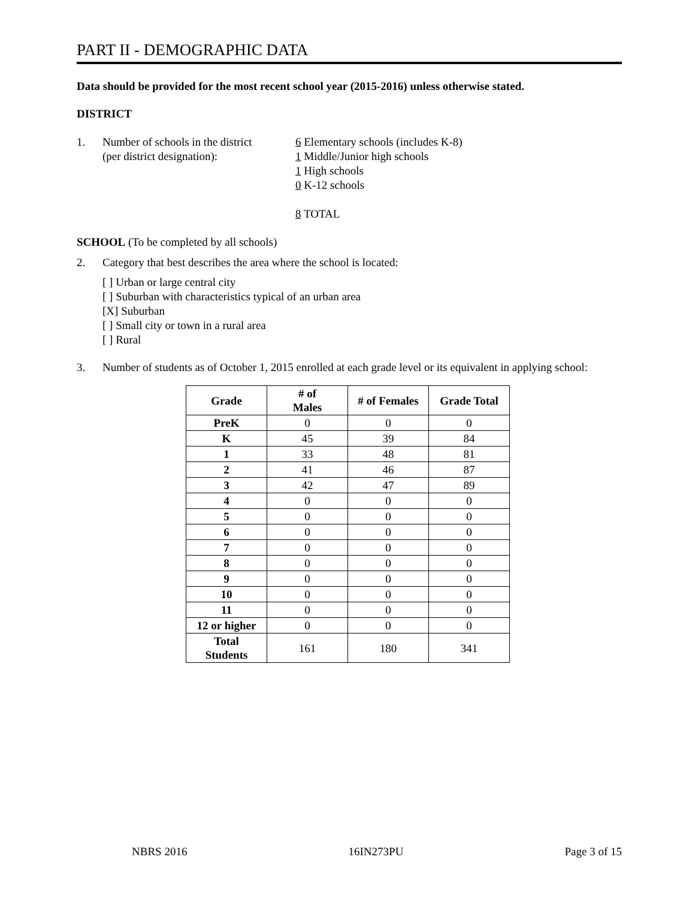PART II - DEMOGRAPHIC DATA
Data should be provided for the most recent school year (2015-2016) unless otherwise stated.
DISTRICT
1. Number of schools in the district
(per district designation):
6 Elementary schools (includes K-8)
1 Middle/Junior high schools
1 High schools
0 K-12 schools
8 TOTAL
SCHOOL (To be completed by all schools)
2. Category that best describes the area where the school is located:
[ ] Urban or large central city
[ ] Suburban with characteristics typical of an urban area
[X] Suburban
[ ] Small city or town in a rural area
[ ] Rural
3. Number of students as of October 1, 2015 enrolled at each grade level or its equivalent in applying school:
| Grade | # of Males | # of Females | Grade Total |
| --- | --- | --- | --- |
| PreK | 0 | 0 | 0 |
| K | 45 | 39 | 84 |
| 1 | 33 | 48 | 81 |
| 2 | 41 | 46 | 87 |
| 3 | 42 | 47 | 89 |
| 4 | 0 | 0 | 0 |
| 5 | 0 | 0 | 0 |
| 6 | 0 | 0 | 0 |
| 7 | 0 | 0 | 0 |
| 8 | 0 | 0 | 0 |
| 9 | 0 | 0 | 0 |
| 10 | 0 | 0 | 0 |
| 11 | 0 | 0 | 0 |
| 12 or higher | 0 | 0 | 0 |
| Total Students | 161 | 180 | 341 |
NBRS 2016 16IN273PU Page 3 of 15